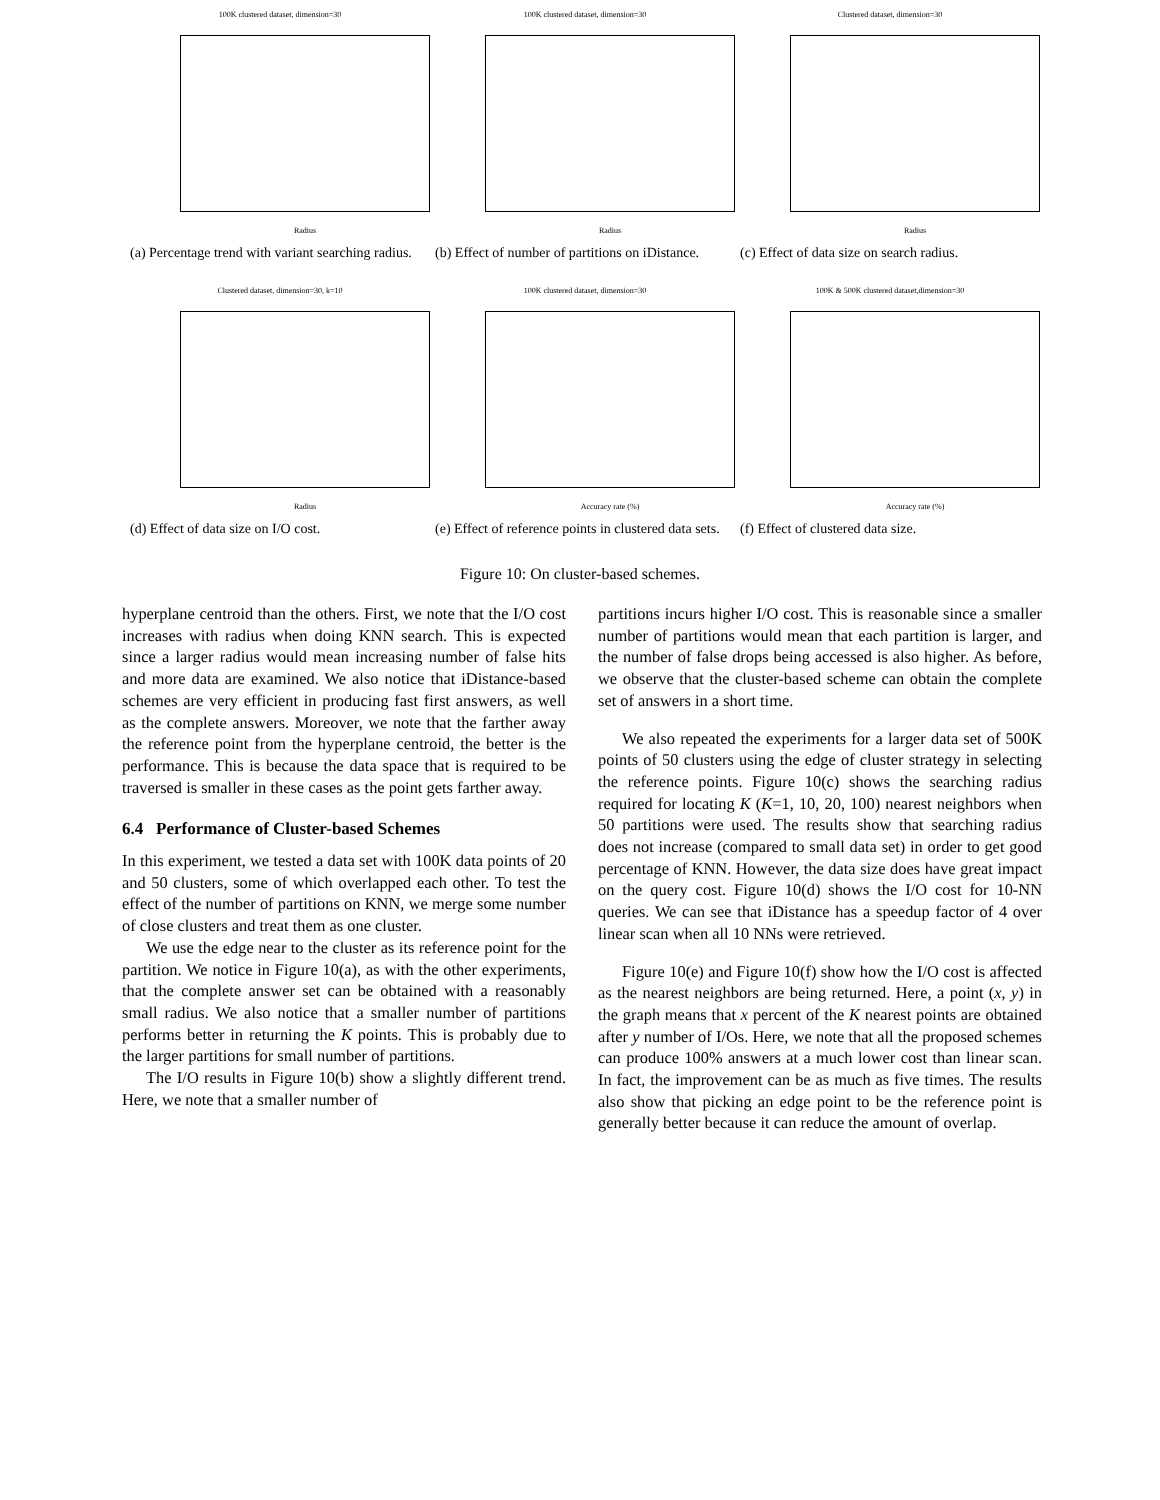100K clustered dataset, dimension=30
Radius
(a) Percentage trend with variant searching radius.
100K clustered dataset, dimension=30
Radius
(b) Effect of number of partitions on iDistance.
Clustered dataset, dimension=30
Radius
(c) Effect of data size on search radius.
Clustered dataset, dimension=30, k=10
Radius
(d) Effect of data size on I/O cost.
100K clustered dataset, dimension=30
Accuracy rate (%)
(e) Effect of reference points in clustered data sets.
100K & 500K clustered dataset,dimension=30
Accuracy rate (%)
(f) Effect of clustered data size.
Figure 10: On cluster-based schemes.
hyperplane centroid than the others. First, we note that the I/O cost increases with radius when doing KNN search. This is expected since a larger radius would mean increasing number of false hits and more data are examined. We also notice that iDistance-based schemes are very efficient in producing fast first answers, as well as the complete answers. Moreover, we note that the farther away the reference point from the hyperplane centroid, the better is the performance. This is because the data space that is required to be traversed is smaller in these cases as the point gets farther away.
6.4 Performance of Cluster-based Schemes
In this experiment, we tested a data set with 100K data points of 20 and 50 clusters, some of which overlapped each other. To test the effect of the number of partitions on KNN, we merge some number of close clusters and treat them as one cluster.
We use the edge near to the cluster as its reference point for the partition. We notice in Figure 10(a), as with the other experiments, that the complete answer set can be obtained with a reasonably small radius. We also notice that a smaller number of partitions performs better in returning the K points. This is probably due to the larger partitions for small number of partitions.
The I/O results in Figure 10(b) show a slightly different trend. Here, we note that a smaller number of
partitions incurs higher I/O cost. This is reasonable since a smaller number of partitions would mean that each partition is larger, and the number of false drops being accessed is also higher. As before, we observe that the cluster-based scheme can obtain the complete set of answers in a short time.
We also repeated the experiments for a larger data set of 500K points of 50 clusters using the edge of cluster strategy in selecting the reference points. Figure 10(c) shows the searching radius required for locating K (K=1, 10, 20, 100) nearest neighbors when 50 partitions were used. The results show that searching radius does not increase (compared to small data set) in order to get good percentage of KNN. However, the data size does have great impact on the query cost. Figure 10(d) shows the I/O cost for 10-NN queries. We can see that iDistance has a speedup factor of 4 over linear scan when all 10 NNs were retrieved.
Figure 10(e) and Figure 10(f) show how the I/O cost is affected as the nearest neighbors are being returned. Here, a point (x, y) in the graph means that x percent of the K nearest points are obtained after y number of I/Os. Here, we note that all the proposed schemes can produce 100% answers at a much lower cost than linear scan. In fact, the improvement can be as much as five times. The results also show that picking an edge point to be the reference point is generally better because it can reduce the amount of overlap.